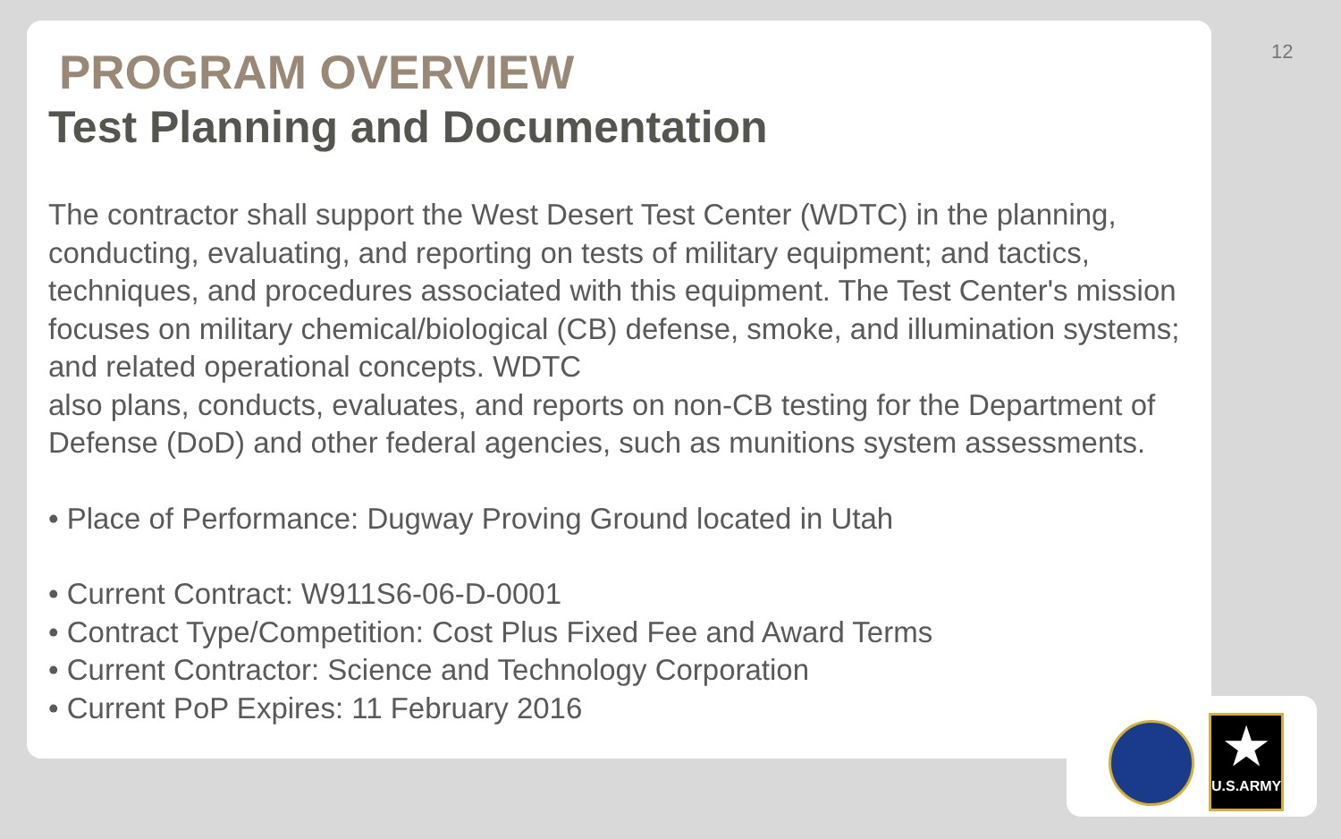★
U.S.ARMY
12
PROGRAM OVERVIEW
Test Planning and Documentation
The contractor shall support the West Desert Test Center (WDTC) in the planning, conducting, evaluating, and reporting on tests of military equipment; and tactics, techniques, and procedures associated with this equipment. The Test Center's mission focuses on military chemical/biological (CB) defense, smoke, and illumination systems; and related operational concepts. WDTC
also plans, conducts, evaluates, and reports on non-CB testing for the Department of Defense (DoD) and other federal agencies, such as munitions system assessments.
• Place of Performance: Dugway Proving Ground located in Utah
• Current Contract: W911S6-06-D-0001
• Contract Type/Competition: Cost Plus Fixed Fee and Award Terms
• Current Contractor: Science and Technology Corporation
• Current PoP Expires: 11 February 2016